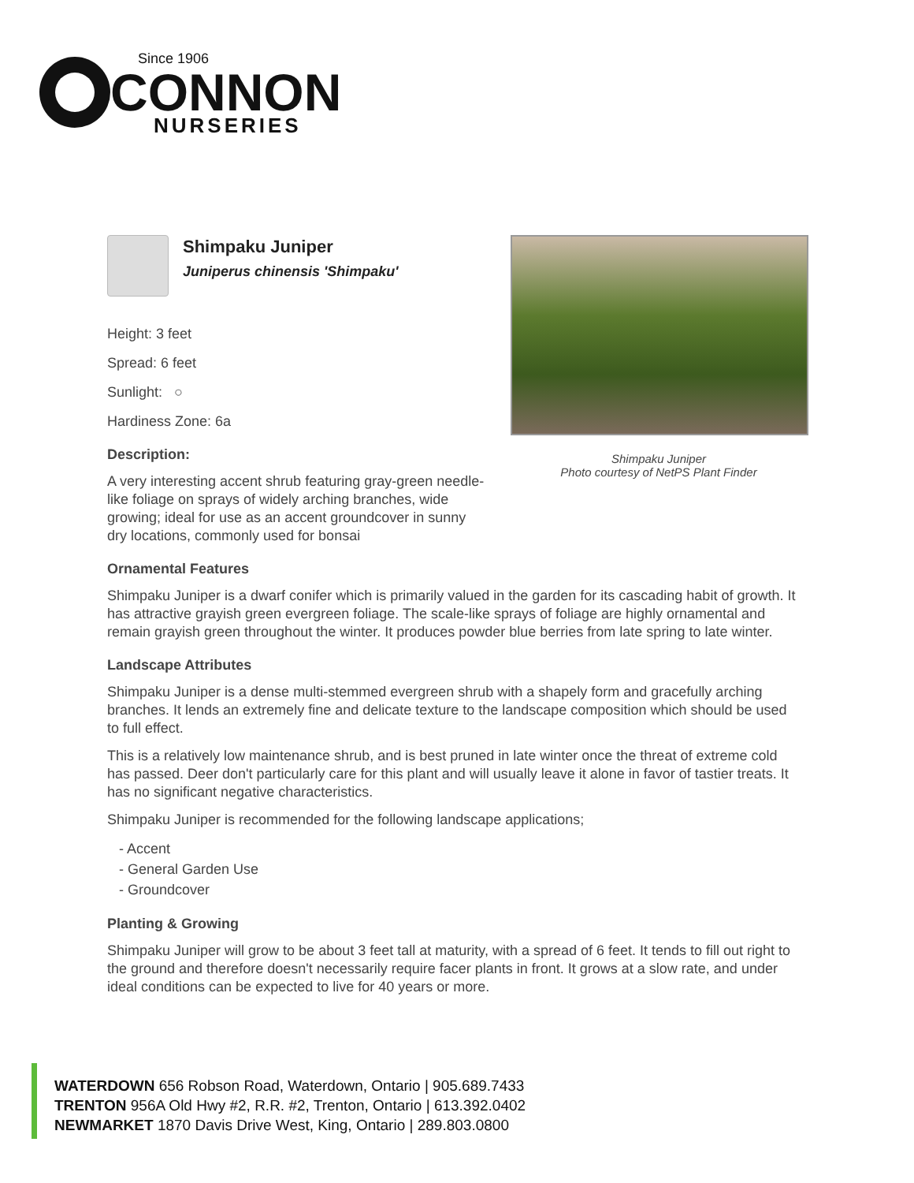Since 1906
CONNON
NURSERIES
Shimpaku Juniper
Photo courtesy of NetPS Plant Finder
Shimpaku Juniper
Juniperus chinensis 'Shimpaku'
Height: 3 feet
Spread: 6 feet
Sunlight: ○
Hardiness Zone: 6a
Description:
A very interesting accent shrub featuring gray-green needle-like foliage on sprays of widely arching branches, wide growing; ideal for use as an accent groundcover in sunny dry locations, commonly used for bonsai
Ornamental Features
Shimpaku Juniper is a dwarf conifer which is primarily valued in the garden for its cascading habit of growth. It has attractive grayish green evergreen foliage. The scale-like sprays of foliage are highly ornamental and remain grayish green throughout the winter. It produces powder blue berries from late spring to late winter.
Landscape Attributes
Shimpaku Juniper is a dense multi-stemmed evergreen shrub with a shapely form and gracefully arching branches. It lends an extremely fine and delicate texture to the landscape composition which should be used to full effect.
This is a relatively low maintenance shrub, and is best pruned in late winter once the threat of extreme cold has passed. Deer don't particularly care for this plant and will usually leave it alone in favor of tastier treats. It has no significant negative characteristics.
Shimpaku Juniper is recommended for the following landscape applications;
- Accent
- General Garden Use
- Groundcover
Planting & Growing
Shimpaku Juniper will grow to be about 3 feet tall at maturity, with a spread of 6 feet. It tends to fill out right to the ground and therefore doesn't necessarily require facer plants in front. It grows at a slow rate, and under ideal conditions can be expected to live for 40 years or more.
WATERDOWN 656 Robson Road, Waterdown, Ontario | 905.689.7433
TRENTON 956A Old Hwy #2, R.R. #2, Trenton, Ontario | 613.392.0402
NEWMARKET 1870 Davis Drive West, King, Ontario | 289.803.0800